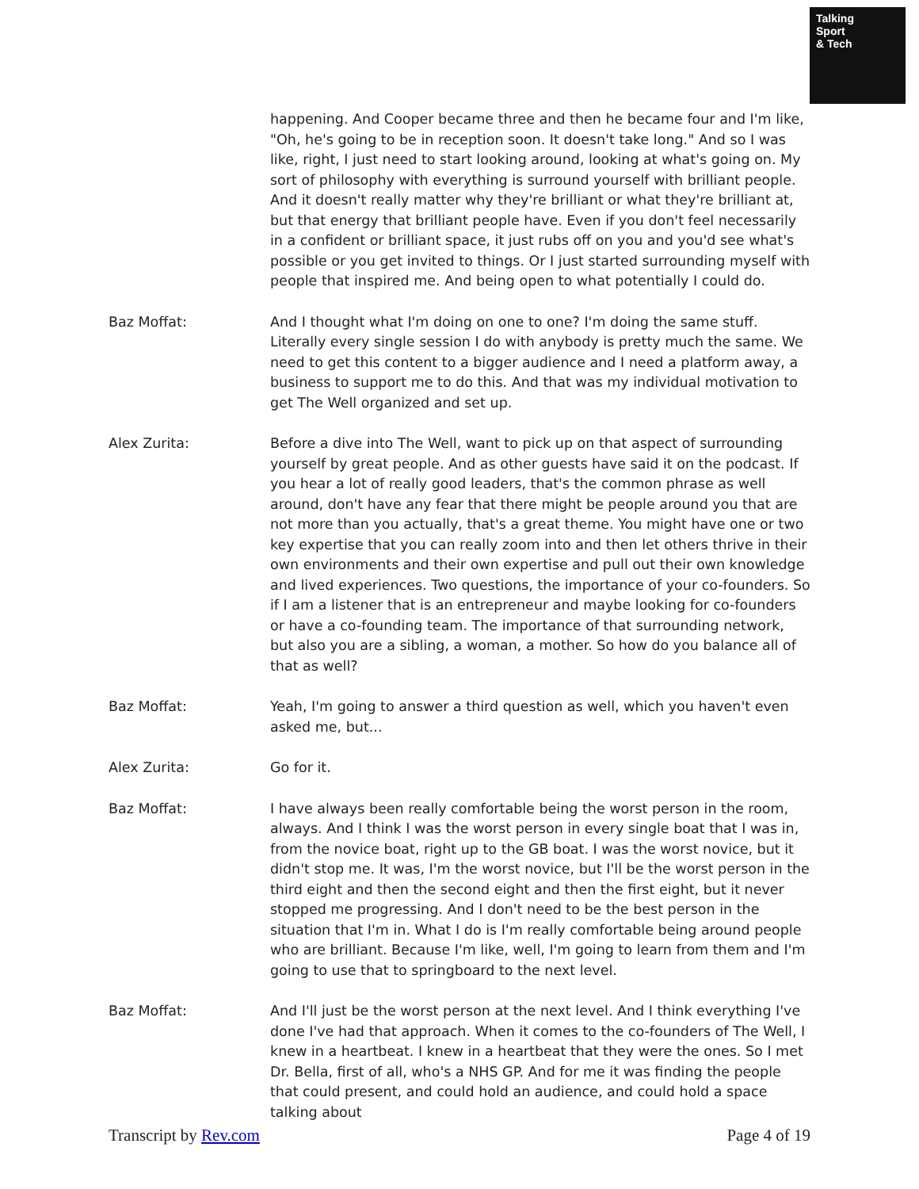Talking
Sport
& Tech
happening. And Cooper became three and then he became four and I'm like, "Oh, he's going to be in reception soon. It doesn't take long." And so I was like, right, I just need to start looking around, looking at what's going on. My sort of philosophy with everything is surround yourself with brilliant people. And it doesn't really matter why they're brilliant or what they're brilliant at, but that energy that brilliant people have. Even if you don't feel necessarily in a confident or brilliant space, it just rubs off on you and you'd see what's possible or you get invited to things. Or I just started surrounding myself with people that inspired me. And being open to what potentially I could do.
Baz Moffat: And I thought what I'm doing on one to one? I'm doing the same stuff. Literally every single session I do with anybody is pretty much the same. We need to get this content to a bigger audience and I need a platform away, a business to support me to do this. And that was my individual motivation to get The Well organized and set up.
Alex Zurita: Before a dive into The Well, want to pick up on that aspect of surrounding yourself by great people. And as other guests have said it on the podcast. If you hear a lot of really good leaders, that's the common phrase as well around, don't have any fear that there might be people around you that are not more than you actually, that's a great theme. You might have one or two key expertise that you can really zoom into and then let others thrive in their own environments and their own expertise and pull out their own knowledge and lived experiences. Two questions, the importance of your co-founders. So if I am a listener that is an entrepreneur and maybe looking for co-founders or have a co-founding team. The importance of that surrounding network, but also you are a sibling, a woman, a mother. So how do you balance all of that as well?
Baz Moffat: Yeah, I'm going to answer a third question as well, which you haven't even asked me, but...
Alex Zurita: Go for it.
Baz Moffat: I have always been really comfortable being the worst person in the room, always. And I think I was the worst person in every single boat that I was in, from the novice boat, right up to the GB boat. I was the worst novice, but it didn't stop me. It was, I'm the worst novice, but I'll be the worst person in the third eight and then the second eight and then the first eight, but it never stopped me progressing. And I don't need to be the best person in the situation that I'm in. What I do is I'm really comfortable being around people who are brilliant. Because I'm like, well, I'm going to learn from them and I'm going to use that to springboard to the next level.
Baz Moffat: And I'll just be the worst person at the next level. And I think everything I've done I've had that approach. When it comes to the co-founders of The Well, I knew in a heartbeat. I knew in a heartbeat that they were the ones. So I met Dr. Bella, first of all, who's a NHS GP. And for me it was finding the people that could present, and could hold an audience, and could hold a space talking about
Transcript by Rev.com Page 4 of 19